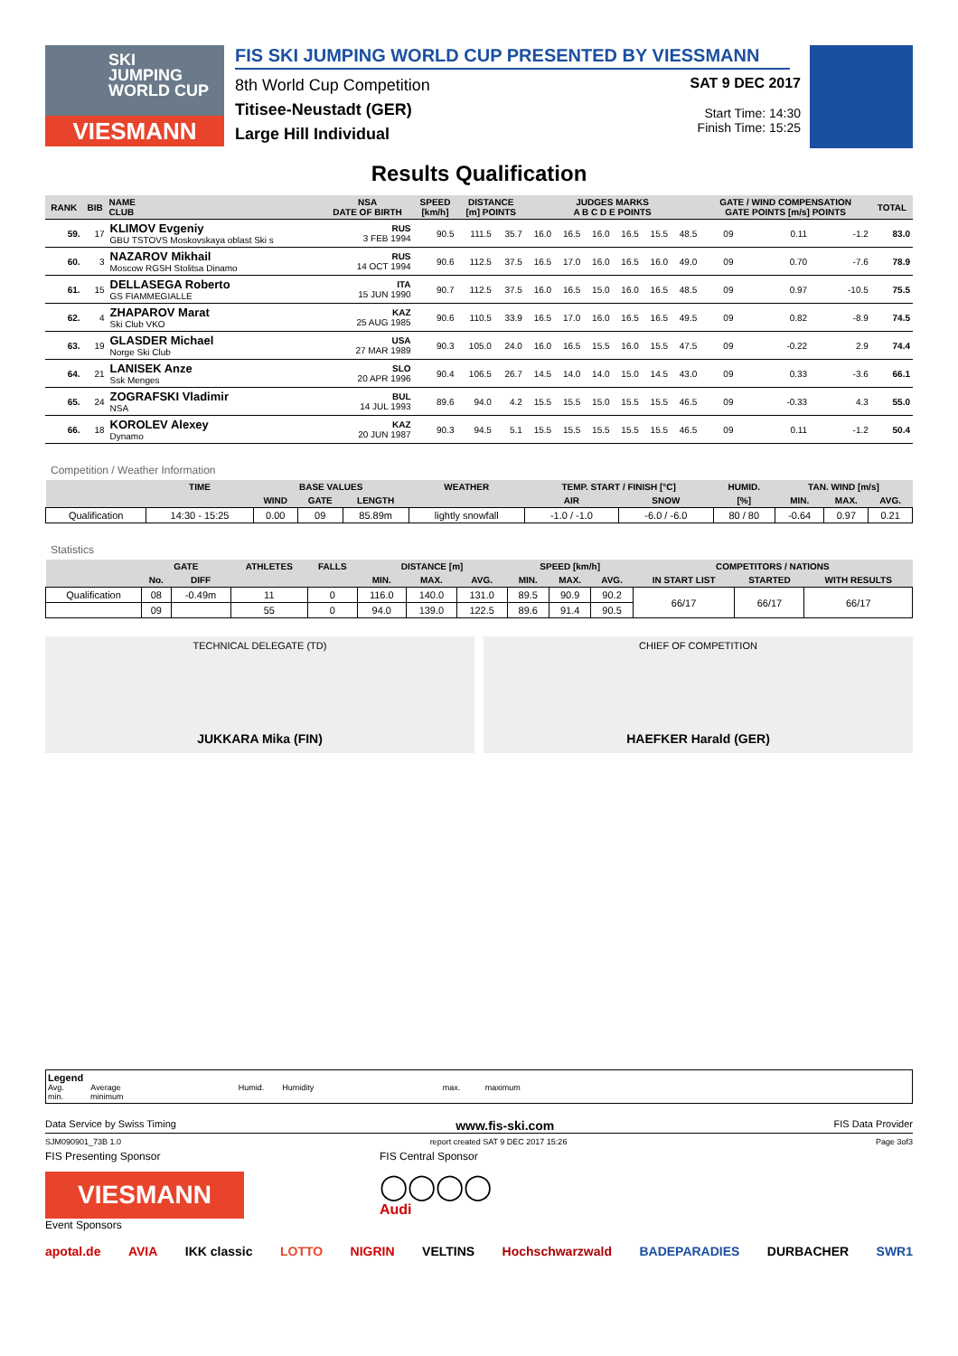SKI
JUMPING
WORLD CUP
VIESMANN
FIS SKI JUMPING WORLD CUP PRESENTED BY VIESSMANN
8th World Cup Competition
Titisee-Neustadt (GER)
Large Hill Individual
SAT 9 DEC 2017
Start Time: 14:30
Finish Time: 15:25
Results Qualification
| RANK | BIB | NAME CLUB | NSA DATE OF BIRTH | SPEED [km/h] | DISTANCE [m] POINTS | | JUDGES MARKS A B C D E POINTS | | | | | | GATE / WIND COMPENSATION GATE POINTS [m/s] POINTS | | | | TOTAL |
| --- | --- | --- | --- | --- | --- | --- | --- | --- | --- | --- | --- | --- | --- | --- | --- | --- | --- |
| 59. | 17 | KLIMOV Evgeniy GBU TSTOVS Moskovskaya oblast Ski s | RUS 3 FEB 1994 | 90.5 | 111.5 | 35.7 | 16.0 | 16.5 | 16.0 | 16.5 | 15.5 | 48.5 | 09 | | 0.11 | -1.2 | 83.0 |
| 60. | 3 | NAZAROV Mikhail Moscow RGSH Stolitsa Dinamo | RUS 14 OCT 1994 | 90.6 | 112.5 | 37.5 | 16.5 | 17.0 | 16.0 | 16.5 | 16.0 | 49.0 | 09 | | 0.70 | -7.6 | 78.9 |
| 61. | 15 | DELLASEGA Roberto GS FIAMMEGIALLE | ITA 15 JUN 1990 | 90.7 | 112.5 | 37.5 | 16.0 | 16.5 | 15.0 | 16.0 | 16.5 | 48.5 | 09 | | 0.97 | -10.5 | 75.5 |
| 62. | 4 | ZHAPAROV Marat Ski Club VKO | KAZ 25 AUG 1985 | 90.6 | 110.5 | 33.9 | 16.5 | 17.0 | 16.0 | 16.5 | 16.5 | 49.5 | 09 | | 0.82 | -8.9 | 74.5 |
| 63. | 19 | GLASDER Michael Norge Ski Club | USA 27 MAR 1989 | 90.3 | 105.0 | 24.0 | 16.0 | 16.5 | 15.5 | 16.0 | 15.5 | 47.5 | 09 | | -0.22 | 2.9 | 74.4 |
| 64. | 21 | LANISEK Anze Ssk Menges | SLO 20 APR 1996 | 90.4 | 106.5 | 26.7 | 14.5 | 14.0 | 14.0 | 15.0 | 14.5 | 43.0 | 09 | | 0.33 | -3.6 | 66.1 |
| 65. | 24 | ZOGRAFSKI Vladimir NSA | BUL 14 JUL 1993 | 89.6 | 94.0 | 4.2 | 15.5 | 15.5 | 15.0 | 15.5 | 15.5 | 46.5 | 09 | | -0.33 | 4.3 | 55.0 |
| 66. | 18 | KOROLEV Alexey Dynamo | KAZ 20 JUN 1987 | 90.3 | 94.5 | 5.1 | 15.5 | 15.5 | 15.5 | 15.5 | 15.5 | 46.5 | 09 | | 0.11 | -1.2 | 50.4 |
Competition / Weather Information
| | TIME | BASE VALUES | | | WEATHER | TEMP. START / FINISH [°C] | | HUMID. | TAN. WIND [m/s] | | |
| --- | --- | --- | --- | --- | --- | --- | --- | --- | --- | --- | --- |
| | | WIND | GATE | LENGTH | | AIR | SNOW | [%] | MIN. | MAX. | AVG. |
| Qualification | 14:30 - 15:25 | 0.00 | 09 | 85.89m | lightly snowfall | -1.0 / -1.0 | -6.0 / -6.0 | 80 / 80 | -0.64 | 0.97 | 0.21 |
Statistics
| | GATE | | ATHLETES | FALLS | DISTANCE [m] | | | SPEED [km/h] | | | COMPETITORS / NATIONS | | |
| --- | --- | --- | --- | --- | --- | --- | --- | --- | --- | --- | --- | --- | --- |
| | No. | DIFF | | | MIN. | MAX. | AVG. | MIN. | MAX. | AVG. | IN START LIST | STARTED | WITH RESULTS |
| Qualification | 08 | -0.49m | 11 | 0 | 116.0 | 140.0 | 131.0 | 89.5 | 90.9 | 90.2 | 66/17 | 66/17 | 66/17 |
| | 09 | | 55 | 0 | 94.0 | 139.0 | 122.5 | 89.6 | 91.4 | 90.5 | | | |
TECHNICAL DELEGATE (TD)
JUKKARA Mika (FIN)
CHIEF OF COMPETITION
HAEFKER Harald (GER)
Legend
Avg. Average Humid. Humidity max. maximum
min. minimum
Data Service by Swiss Timing www.fis-ski.com FIS Data Provider
SJM090901_73B 1.0 report created SAT 9 DEC 2017 15:26 Page 3of3
FIS Presenting Sponsor
VIESMANN
Event Sponsors
FIS Central Sponsor
◯◯◯◯
Audi
apotal.de AVIA IKK classic LOTTO NIGRIN VELTINS Hochschwarzwald BADEPARADIES DURBACHER SWR1